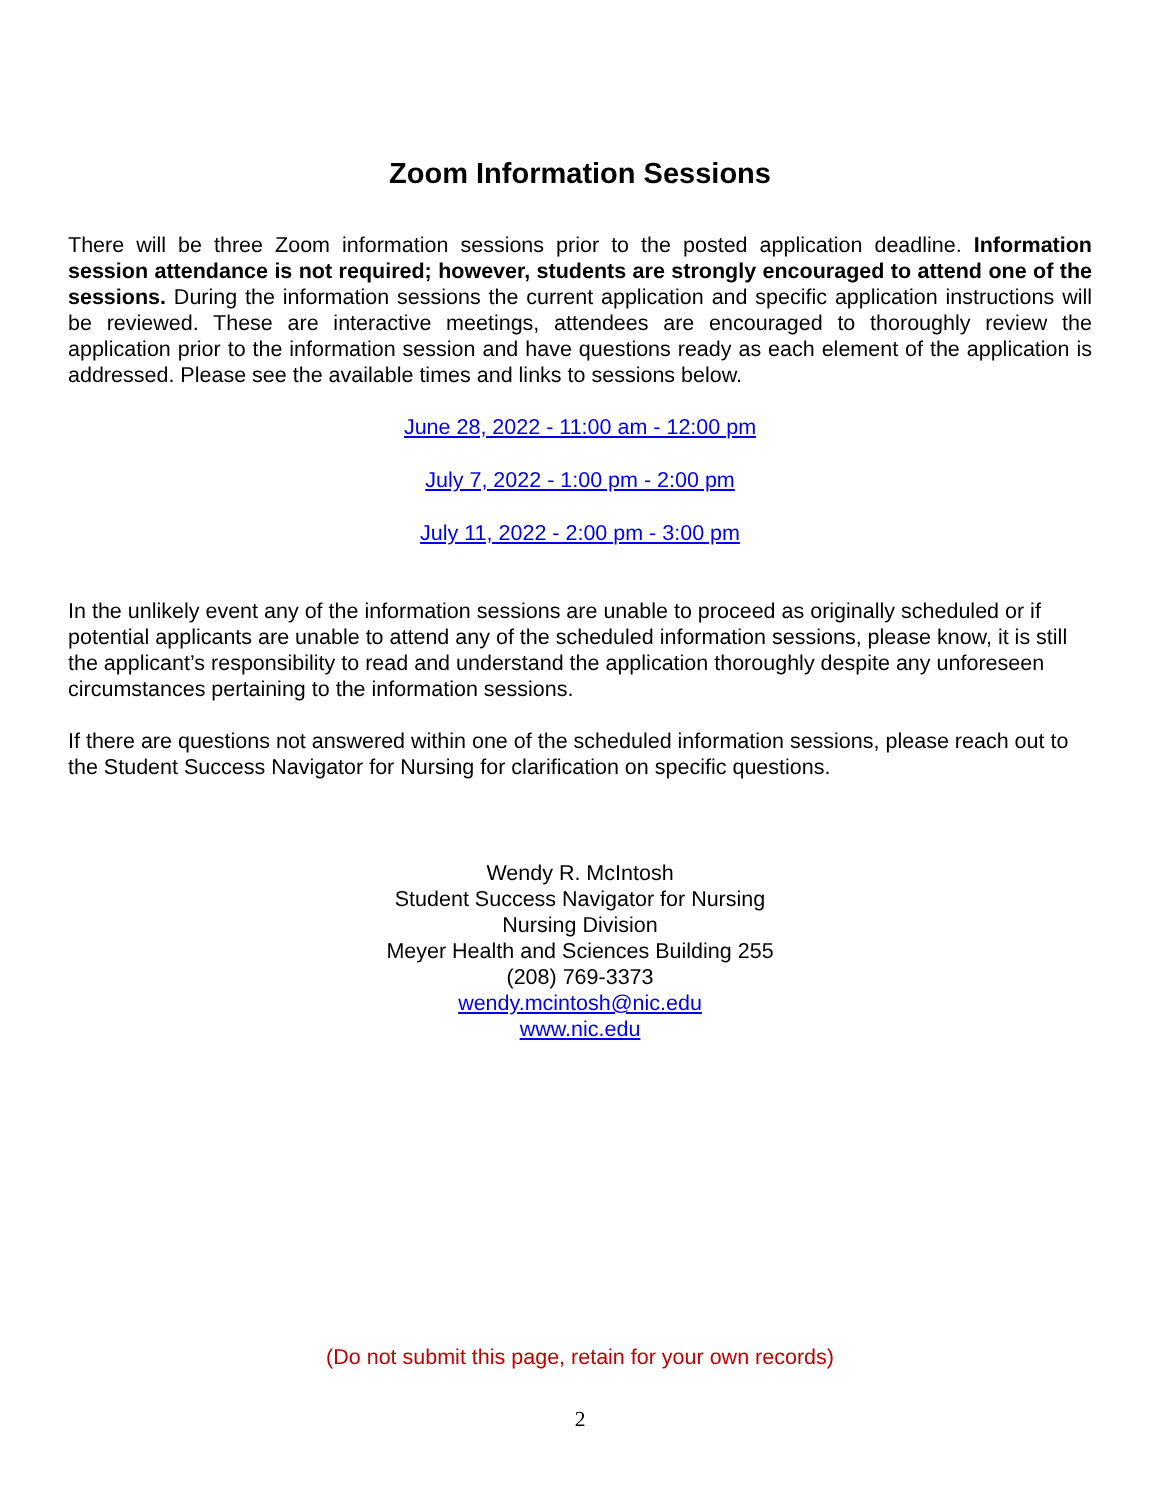Zoom Information Sessions
There will be three Zoom information sessions prior to the posted application deadline. Information session attendance is not required; however, students are strongly encouraged to attend one of the sessions. During the information sessions the current application and specific application instructions will be reviewed. These are interactive meetings, attendees are encouraged to thoroughly review the application prior to the information session and have questions ready as each element of the application is addressed. Please see the available times and links to sessions below.
June 28, 2022 - 11:00 am - 12:00 pm
July 7, 2022 - 1:00 pm - 2:00 pm
July 11, 2022 - 2:00 pm - 3:00 pm
In the unlikely event any of the information sessions are unable to proceed as originally scheduled or if potential applicants are unable to attend any of the scheduled information sessions, please know, it is still the applicant’s responsibility to read and understand the application thoroughly despite any unforeseen circumstances pertaining to the information sessions.
If there are questions not answered within one of the scheduled information sessions, please reach out to the Student Success Navigator for Nursing for clarification on specific questions.
Wendy R. McIntosh
Student Success Navigator for Nursing
Nursing Division
Meyer Health and Sciences Building 255
(208) 769-3373
wendy.mcintosh@nic.edu
www.nic.edu
(Do not submit this page, retain for your own records)
2